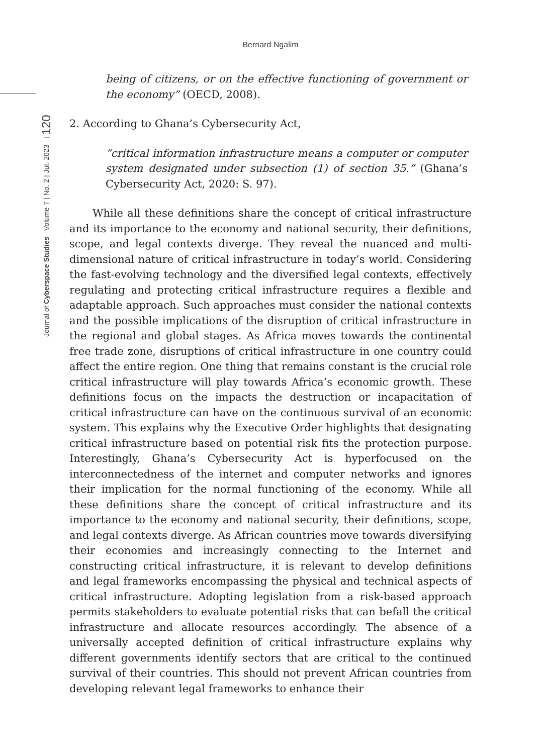Bernard Ngalim
Journal of Cyberspace Studies Volume 7 | No. 2 | Jul. 2023 | 120
being of citizens, or on the effective functioning of government or the economy” (OECD, 2008).
2. According to Ghana’s Cybersecurity Act,
“critical information infrastructure means a computer or computer system designated under subsection (1) of section 35.” (Ghana’s Cybersecurity Act, 2020: S. 97).
While all these definitions share the concept of critical infrastructure and its importance to the economy and national security, their definitions, scope, and legal contexts diverge. They reveal the nuanced and multi-dimensional nature of critical infrastructure in today’s world. Considering the fast-evolving technology and the diversified legal contexts, effectively regulating and protecting critical infrastructure requires a flexible and adaptable approach. Such approaches must consider the national contexts and the possible implications of the disruption of critical infrastructure in the regional and global stages. As Africa moves towards the continental free trade zone, disruptions of critical infrastructure in one country could affect the entire region. One thing that remains constant is the crucial role critical infrastructure will play towards Africa’s economic growth. These definitions focus on the impacts the destruction or incapacitation of critical infrastructure can have on the continuous survival of an economic system. This explains why the Executive Order highlights that designating critical infrastructure based on potential risk fits the protection purpose. Interestingly, Ghana’s Cybersecurity Act is hyperfocused on the interconnectedness of the internet and computer networks and ignores their implication for the normal functioning of the economy. While all these definitions share the concept of critical infrastructure and its importance to the economy and national security, their definitions, scope, and legal contexts diverge. As African countries move towards diversifying their economies and increasingly connecting to the Internet and constructing critical infrastructure, it is relevant to develop definitions and legal frameworks encompassing the physical and technical aspects of critical infrastructure. Adopting legislation from a risk-based approach permits stakeholders to evaluate potential risks that can befall the critical infrastructure and allocate resources accordingly. The absence of a universally accepted definition of critical infrastructure explains why different governments identify sectors that are critical to the continued survival of their countries. This should not prevent African countries from developing relevant legal frameworks to enhance their